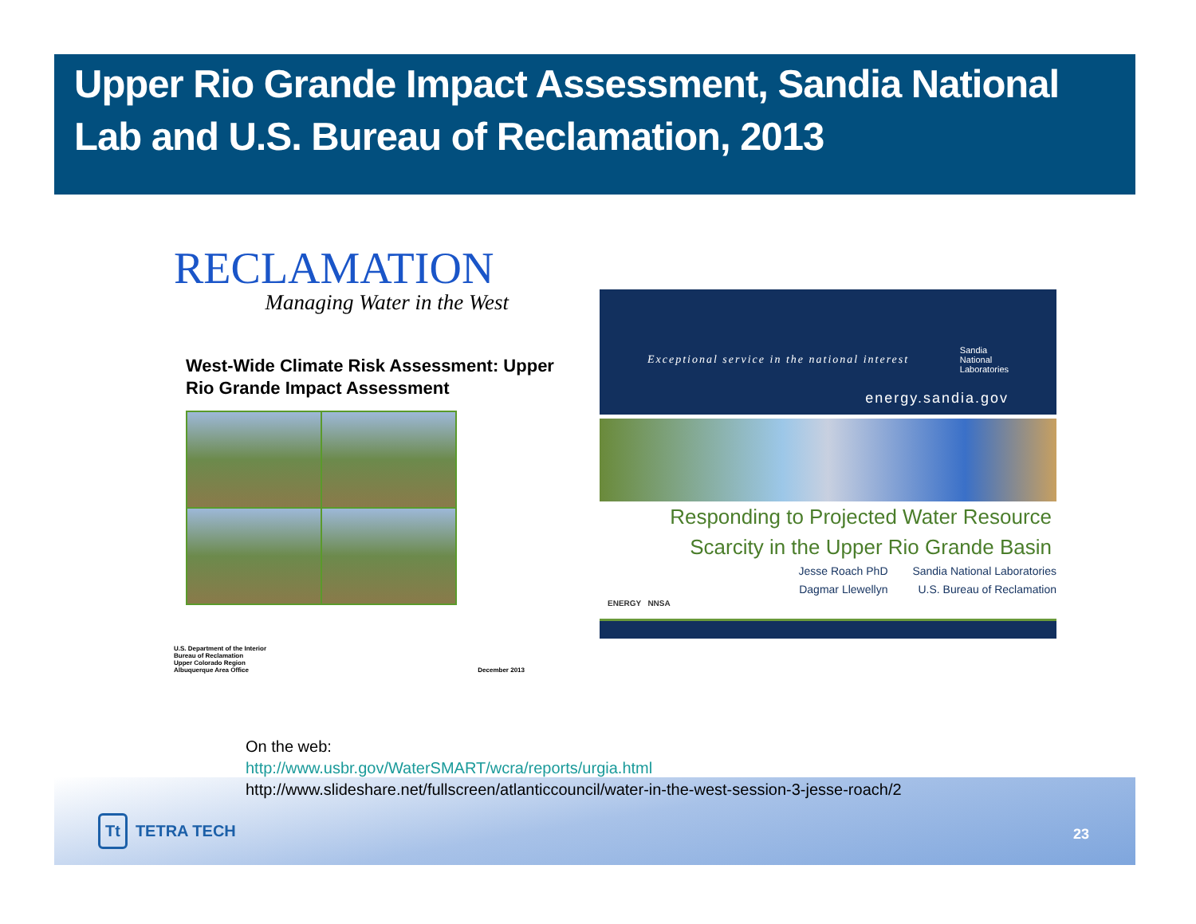Upper Rio Grande Impact Assessment, Sandia National Lab and U.S. Bureau of Reclamation, 2013
RECLAMATION
Managing Water in the West
West-Wide Climate Risk Assessment: Upper Rio Grande Impact Assessment
U.S. Department of the Interior
Bureau of Reclamation
Upper Colorado Region
Albuquerque Area Office
December 2013
Exceptional service in the national interest Sandia
National
Laboratories
energy.sandia.gov
Responding to Projected Water Resource
Scarcity in the Upper Rio Grande Basin
Jesse Roach PhD Sandia National Laboratories Dagmar Llewellyn U.S. Bureau of Reclamation
ENERGY NNSA
On the web:
http://www.usbr.gov/WaterSMART/wcra/reports/urgia.html
http://www.slideshare.net/fullscreen/atlanticcouncil/water-in-the-west-session-3-jesse-roach/2
Tt TETRA TECH 23